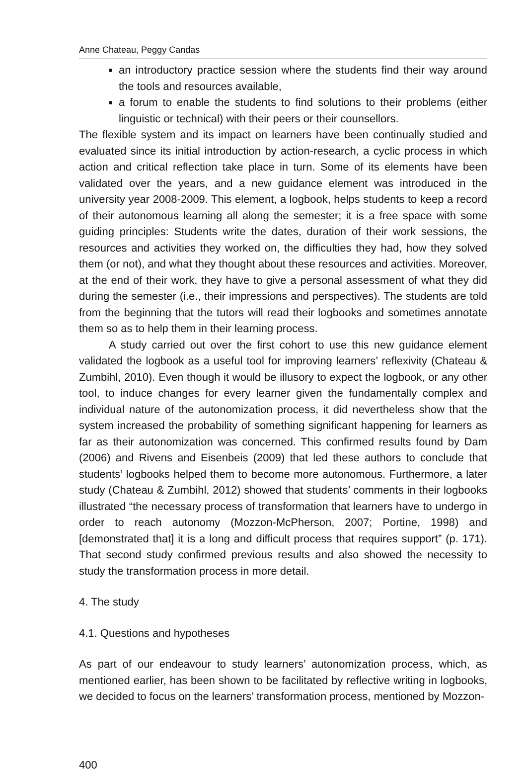Anne Chateau, Peggy Candas
an introductory practice session where the students find their way around the tools and resources available,
a forum to enable the students to find solutions to their problems (either linguistic or technical) with their peers or their counsellors.
The flexible system and its impact on learners have been continually studied and evaluated since its initial introduction by action-research, a cyclic process in which action and critical reflection take place in turn. Some of its elements have been validated over the years, and a new guidance element was introduced in the university year 2008-2009. This element, a logbook, helps students to keep a record of their autonomous learning all along the semester; it is a free space with some guiding principles: Students write the dates, duration of their work sessions, the resources and activities they worked on, the difficulties they had, how they solved them (or not), and what they thought about these resources and activities. Moreover, at the end of their work, they have to give a personal assessment of what they did during the semester (i.e., their impressions and perspectives). The students are told from the beginning that the tutors will read their logbooks and sometimes annotate them so as to help them in their learning process.
A study carried out over the first cohort to use this new guidance element validated the logbook as a useful tool for improving learners’ reflexivity (Chateau & Zumbihl, 2010). Even though it would be illusory to expect the logbook, or any other tool, to induce changes for every learner given the fundamentally complex and individual nature of the autonomization process, it did nevertheless show that the system increased the probability of something significant happening for learners as far as their autonomization was concerned. This confirmed results found by Dam (2006) and Rivens and Eisenbeis (2009) that led these authors to conclude that students’ logbooks helped them to become more autonomous. Furthermore, a later study (Chateau & Zumbihl, 2012) showed that students’ comments in their logbooks illustrated “the necessary process of transformation that learners have to undergo in order to reach autonomy (Mozzon-McPherson, 2007; Portine, 1998) and [demonstrated that] it is a long and difficult process that requires support” (p. 171). That second study confirmed previous results and also showed the necessity to study the transformation process in more detail.
4. The study
4.1. Questions and hypotheses
As part of our endeavour to study learners’ autonomization process, which, as mentioned earlier, has been shown to be facilitated by reflective writing in logbooks, we decided to focus on the learners’ transformation process, mentioned by Mozzon-
400